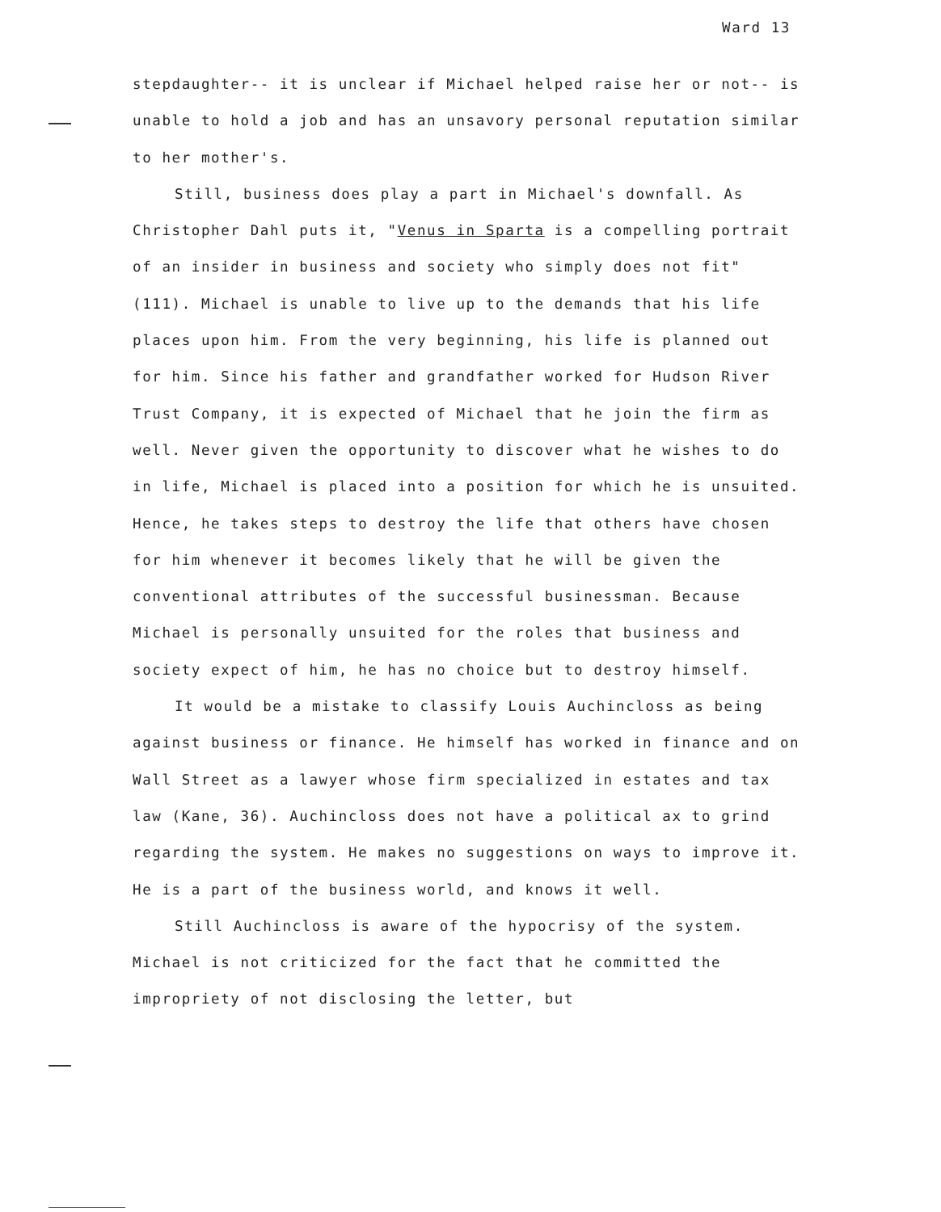Ward 13
stepdaughter-- it is unclear if Michael helped raise her or not-- is unable to hold a job and has an unsavory personal reputation similar to her mother's.
Still, business does play a part in Michael's downfall. As Christopher Dahl puts it, "Venus in Sparta is a compelling portrait of an insider in business and society who simply does not fit" (111). Michael is unable to live up to the demands that his life places upon him. From the very beginning, his life is planned out for him. Since his father and grandfather worked for Hudson River Trust Company, it is expected of Michael that he join the firm as well. Never given the opportunity to discover what he wishes to do in life, Michael is placed into a position for which he is unsuited. Hence, he takes steps to destroy the life that others have chosen for him whenever it becomes likely that he will be given the conventional attributes of the successful businessman. Because Michael is personally unsuited for the roles that business and society expect of him, he has no choice but to destroy himself.
It would be a mistake to classify Louis Auchincloss as being against business or finance. He himself has worked in finance and on Wall Street as a lawyer whose firm specialized in estates and tax law (Kane, 36). Auchincloss does not have a political ax to grind regarding the system. He makes no suggestions on ways to improve it. He is a part of the business world, and knows it well.
Still Auchincloss is aware of the hypocrisy of the system. Michael is not criticized for the fact that he committed the impropriety of not disclosing the letter, but